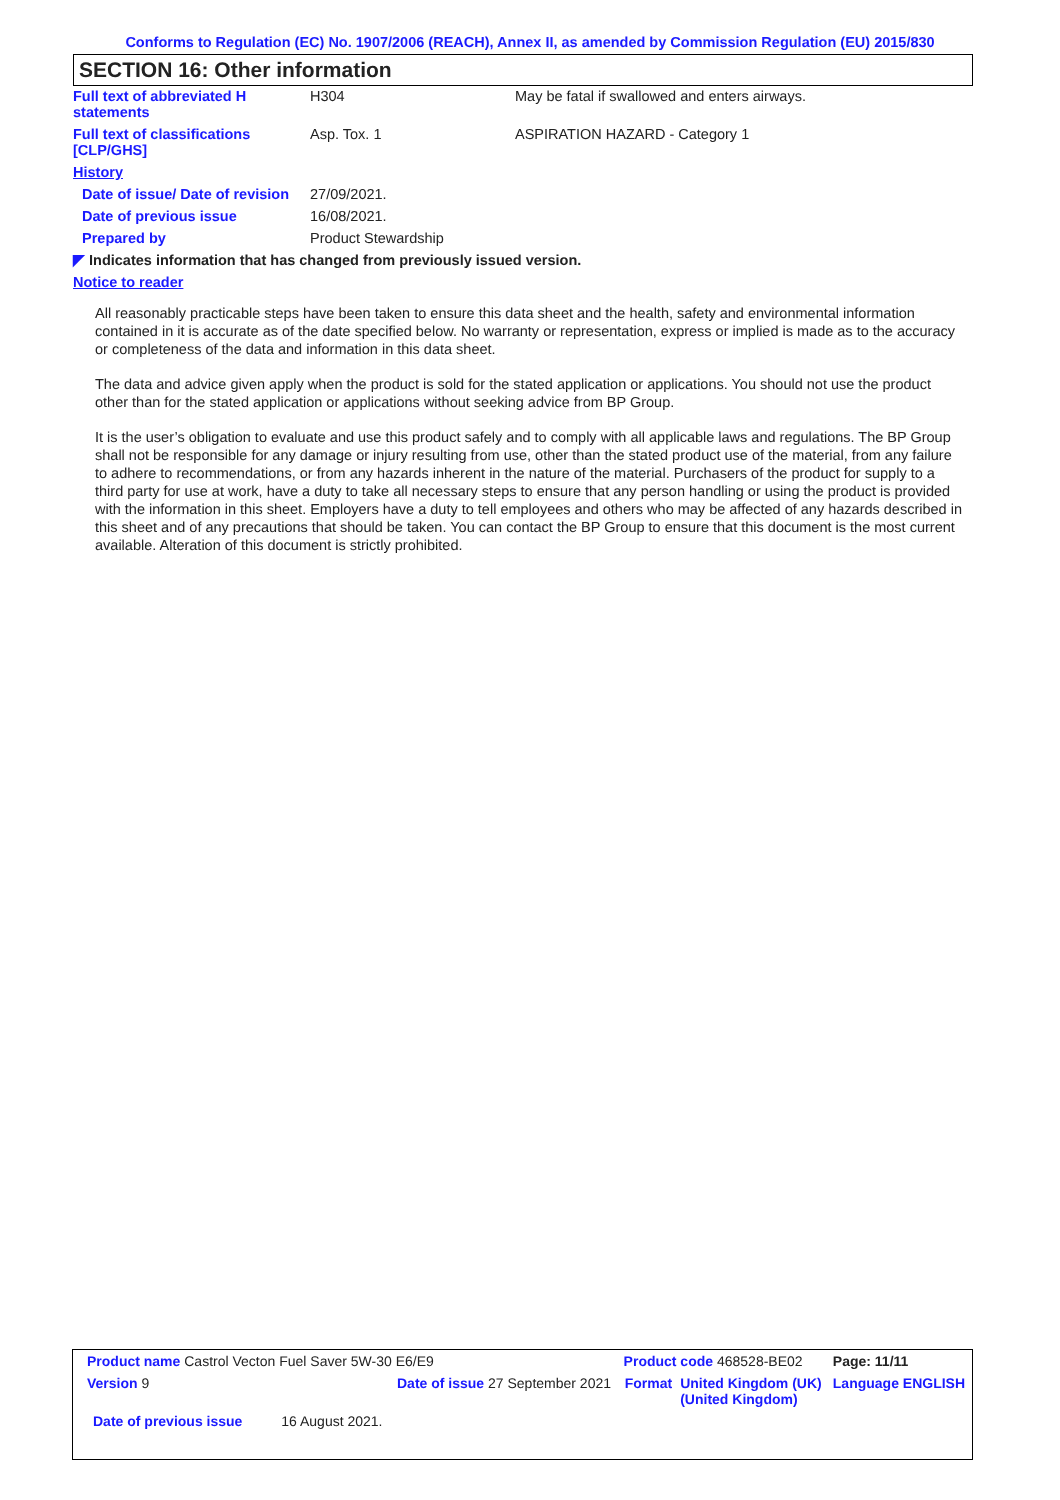Conforms to Regulation (EC) No. 1907/2006 (REACH), Annex II, as amended by Commission Regulation (EU) 2015/830
SECTION 16: Other information
| Full text of abbreviated H statements | H304 | May be fatal if swallowed and enters airways. |
| Full text of classifications [CLP/GHS] | Asp. Tox. 1 | ASPIRATION HAZARD - Category 1 |
| History | | |
| Date of issue/ Date of revision | 27/09/2021. | |
| Date of previous issue | 16/08/2021. | |
| Prepared by | Product Stewardship | |
| ◤ Indicates information that has changed from previously issued version. | | |
| Notice to reader | | |
All reasonably practicable steps have been taken to ensure this data sheet and the health, safety and environmental information contained in it is accurate as of the date specified below. No warranty or representation, express or implied is made as to the accuracy or completeness of the data and information in this data sheet.
The data and advice given apply when the product is sold for the stated application or applications. You should not use the product other than for the stated application or applications without seeking advice from BP Group.
It is the user’s obligation to evaluate and use this product safely and to comply with all applicable laws and regulations. The BP Group shall not be responsible for any damage or injury resulting from use, other than the stated product use of the material, from any failure to adhere to recommendations, or from any hazards inherent in the nature of the material. Purchasers of the product for supply to a third party for use at work, have a duty to take all necessary steps to ensure that any person handling or using the product is provided with the information in this sheet. Employers have a duty to tell employees and others who may be affected of any hazards described in this sheet and of any precautions that should be taken. You can contact the BP Group to ensure that this document is the most current available. Alteration of this document is strictly prohibited.
| Product name Castrol Vecton Fuel Saver 5W-30 E6/E9 | | | Product code 468528-BE02 | | Page: 11/11 |
| Version 9 | Date of issue 27 September 2021 | | Format | United Kingdom (UK) (United Kingdom) | Language ENGLISH |
| Date of previous issue 16 August 2021. | | | | | |